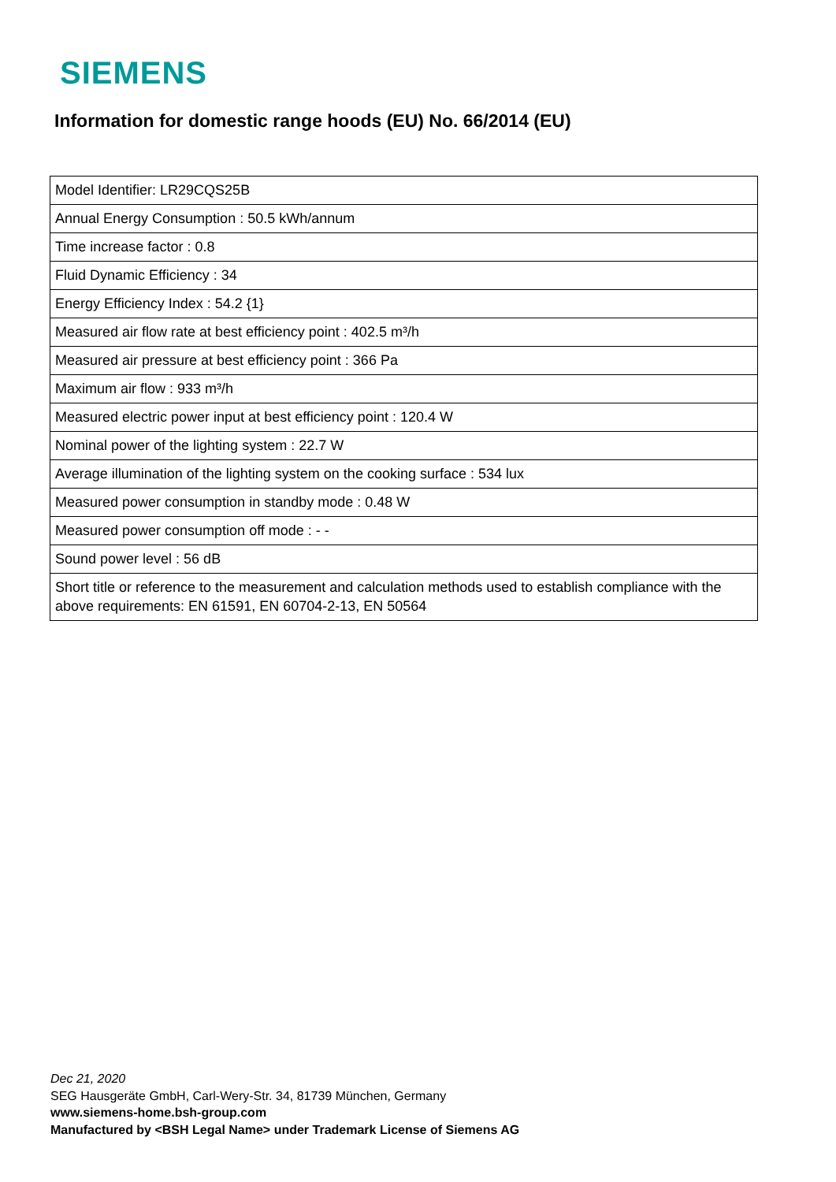SIEMENS
Information for domestic range hoods (EU) No. 66/2014 (EU)
| Model Identifier: LR29CQS25B |
| Annual Energy Consumption : 50.5 kWh/annum |
| Time increase factor : 0.8 |
| Fluid Dynamic Efficiency : 34 |
| Energy Efficiency Index : 54.2 {1} |
| Measured air flow rate at best efficiency point : 402.5 m³/h |
| Measured air pressure at best efficiency point : 366 Pa |
| Maximum air flow : 933 m³/h |
| Measured electric power input at best efficiency point : 120.4 W |
| Nominal power of the lighting system : 22.7 W |
| Average illumination of the lighting system on the cooking surface : 534 lux |
| Measured power consumption in standby mode : 0.48 W |
| Measured power consumption off mode : - - |
| Sound power level : 56 dB |
| Short title or reference to the measurement and calculation methods used to establish compliance with the above requirements: EN 61591, EN 60704-2-13, EN 50564 |
Dec 21, 2020
SEG Hausgeräte GmbH, Carl-Wery-Str. 34, 81739 München, Germany
www.siemens-home.bsh-group.com
Manufactured by <BSH Legal Name> under Trademark License of Siemens AG